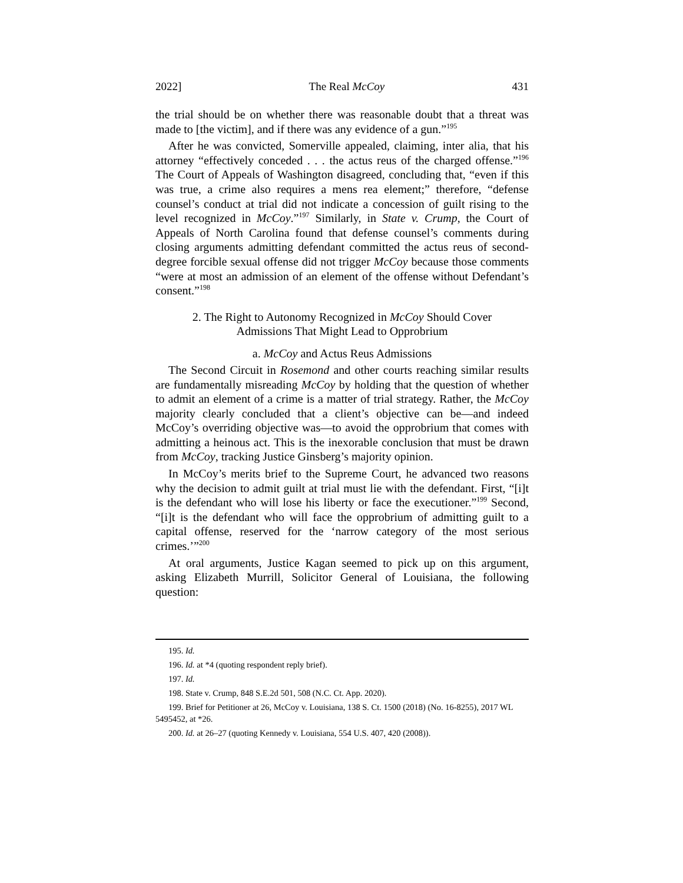2022] The Real McCoy 431
the trial should be on whether there was reasonable doubt that a threat was made to [the victim], and if there was any evidence of a gun.”<sup>195</sup>
After he was convicted, Somerville appealed, claiming, inter alia, that his attorney “effectively conceded . . . the actus reus of the charged offense.”<sup>196</sup> The Court of Appeals of Washington disagreed, concluding that, “even if this was true, a crime also requires a mens rea element;” therefore, “defense counsel’s conduct at trial did not indicate a concession of guilt rising to the level recognized in McCoy.”<sup>197</sup> Similarly, in State v. Crump, the Court of Appeals of North Carolina found that defense counsel’s comments during closing arguments admitting defendant committed the actus reus of second-degree forcible sexual offense did not trigger McCoy because those comments “were at most an admission of an element of the offense without Defendant’s consent.”<sup>198</sup>
2. The Right to Autonomy Recognized in McCoy Should Cover
Admissions That Might Lead to Opprobrium
a. McCoy and Actus Reus Admissions
The Second Circuit in Rosemond and other courts reaching similar results are fundamentally misreading McCoy by holding that the question of whether to admit an element of a crime is a matter of trial strategy. Rather, the McCoy majority clearly concluded that a client’s objective can be—and indeed McCoy’s overriding objective was—to avoid the opprobrium that comes with admitting a heinous act. This is the inexorable conclusion that must be drawn from McCoy, tracking Justice Ginsberg’s majority opinion.
In McCoy’s merits brief to the Supreme Court, he advanced two reasons why the decision to admit guilt at trial must lie with the defendant. First, “[i]t is the defendant who will lose his liberty or face the executioner.”<sup>199</sup> Second, “[i]t is the defendant who will face the opprobrium of admitting guilt to a capital offense, reserved for the ‘narrow category of the most serious crimes.’”<sup>200</sup>
At oral arguments, Justice Kagan seemed to pick up on this argument, asking Elizabeth Murrill, Solicitor General of Louisiana, the following question:
195. Id.
196. Id. at *4 (quoting respondent reply brief).
197. Id.
198. State v. Crump, 848 S.E.2d 501, 508 (N.C. Ct. App. 2020).
199. Brief for Petitioner at 26, McCoy v. Louisiana, 138 S. Ct. 1500 (2018) (No. 16-8255), 2017 WL 5495452, at *26.
200. Id. at 26–27 (quoting Kennedy v. Louisiana, 554 U.S. 407, 420 (2008)).